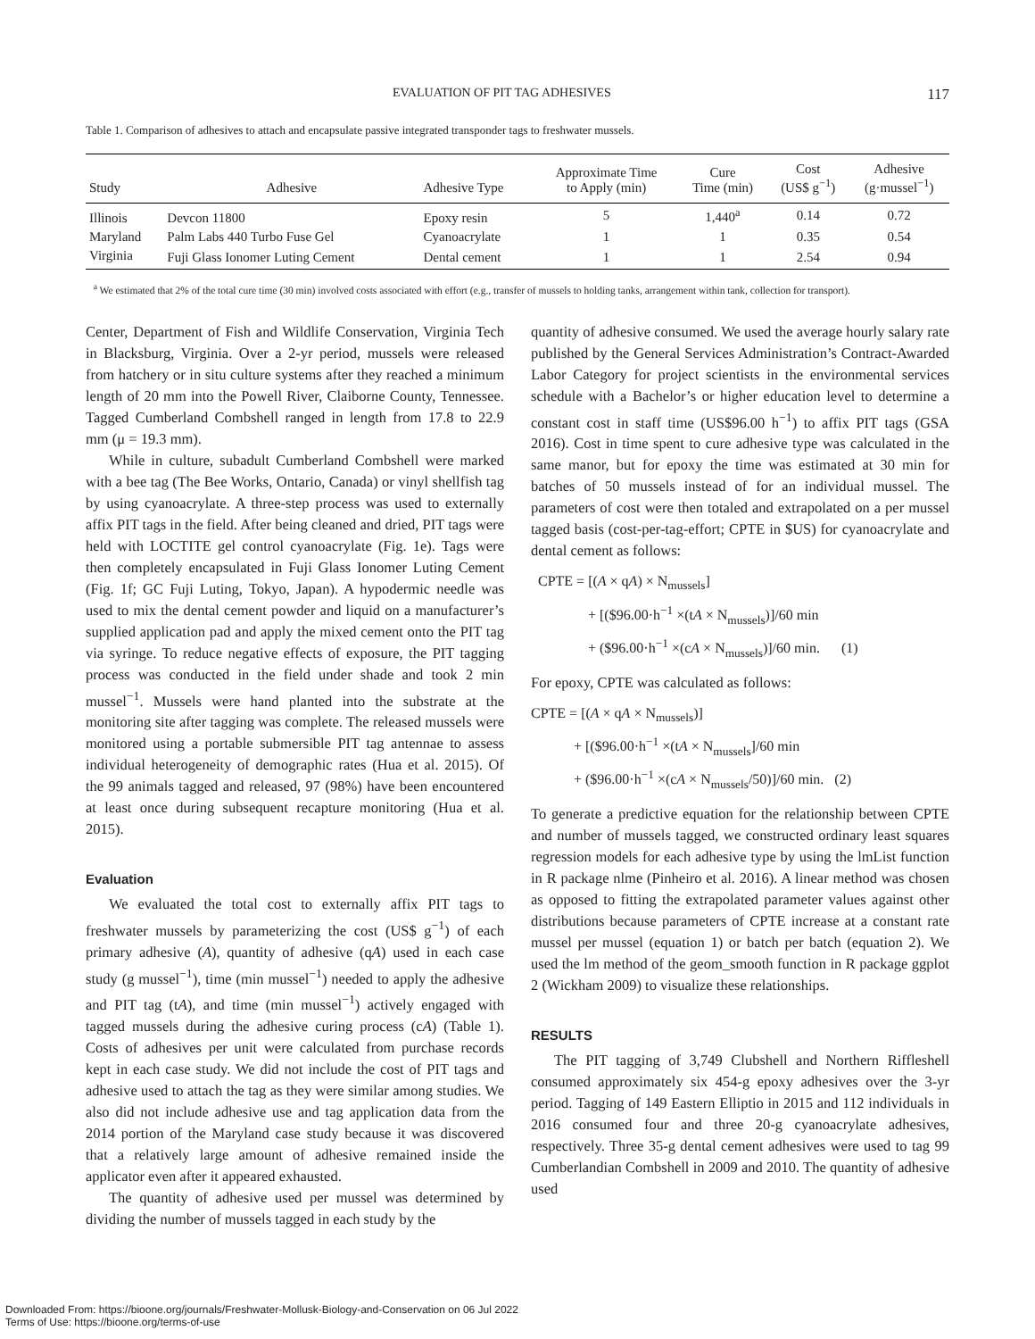EVALUATION OF PIT TAG ADHESIVES 117
Table 1. Comparison of adhesives to attach and encapsulate passive integrated transponder tags to freshwater mussels.
| Study | Adhesive | Adhesive Type | Approximate Time to Apply (min) | Cure Time (min) | Cost (US$ g<sup>−1</sup>) | Adhesive (g·mussel<sup>−1</sup>) |
| --- | --- | --- | --- | --- | --- | --- |
| Illinois | Devcon 11800 | Epoxy resin | 5 | 1,440<sup>a</sup> | 0.14 | 0.72 |
| Maryland | Palm Labs 440 Turbo Fuse Gel | Cyanoacrylate | 1 | 1 | 0.35 | 0.54 |
| Virginia | Fuji Glass Ionomer Luting Cement | Dental cement | 1 | 1 | 2.54 | 0.94 |
<sup>a</sup> We estimated that 2% of the total cure time (30 min) involved costs associated with effort (e.g., transfer of mussels to holding tanks, arrangement within tank, collection for transport).
Center, Department of Fish and Wildlife Conservation, Virginia Tech in Blacksburg, Virginia. Over a 2-yr period, mussels were released from hatchery or in situ culture systems after they reached a minimum length of 20 mm into the Powell River, Claiborne County, Tennessee. Tagged Cumberland Combshell ranged in length from 17.8 to 22.9 mm (μ = 19.3 mm).
While in culture, subadult Cumberland Combshell were marked with a bee tag (The Bee Works, Ontario, Canada) or vinyl shellfish tag by using cyanoacrylate. A three-step process was used to externally affix PIT tags in the field. After being cleaned and dried, PIT tags were held with LOCTITE gel control cyanoacrylate (Fig. 1e). Tags were then completely encapsulated in Fuji Glass Ionomer Luting Cement (Fig. 1f; GC Fuji Luting, Tokyo, Japan). A hypodermic needle was used to mix the dental cement powder and liquid on a manufacturer’s supplied application pad and apply the mixed cement onto the PIT tag via syringe. To reduce negative effects of exposure, the PIT tagging process was conducted in the field under shade and took 2 min mussel<sup>−1</sup>. Mussels were hand planted into the substrate at the monitoring site after tagging was complete. The released mussels were monitored using a portable submersible PIT tag antennae to assess individual heterogeneity of demographic rates (Hua et al. 2015). Of the 99 animals tagged and released, 97 (98%) have been encountered at least once during subsequent recapture monitoring (Hua et al. 2015).
Evaluation
We evaluated the total cost to externally affix PIT tags to freshwater mussels by parameterizing the cost (US$ g<sup>−1</sup>) of each primary adhesive (A), quantity of adhesive (qA) used in each case study (g mussel<sup>−1</sup>), time (min mussel<sup>−1</sup>) needed to apply the adhesive and PIT tag (tA), and time (min mussel<sup>−1</sup>) actively engaged with tagged mussels during the adhesive curing process (cA) (Table 1). Costs of adhesives per unit were calculated from purchase records kept in each case study. We did not include the cost of PIT tags and adhesive used to attach the tag as they were similar among studies. We also did not include adhesive use and tag application data from the 2014 portion of the Maryland case study because it was discovered that a relatively large amount of adhesive remained inside the applicator even after it appeared exhausted.
The quantity of adhesive used per mussel was determined by dividing the number of mussels tagged in each study by the
quantity of adhesive consumed. We used the average hourly salary rate published by the General Services Administration’s Contract-Awarded Labor Category for project scientists in the environmental services schedule with a Bachelor’s or higher education level to determine a constant cost in staff time (US$96.00 h<sup>−1</sup>) to affix PIT tags (GSA 2016). Cost in time spent to cure adhesive type was calculated in the same manor, but for epoxy the time was estimated at 30 min for batches of 50 mussels instead of for an individual mussel. The parameters of cost were then totaled and extrapolated on a per mussel tagged basis (cost-per-tag-effort; CPTE in $US) for cyanoacrylate and dental cement as follows:
CPTE = [(A × qA) × N<sub>mussels</sub>] + [($96.00·h<sup>−1</sup> ×(tA × N<sub>mussels</sub>)]/60 min + ($96.00·h<sup>−1</sup> ×(cA × N<sub>mussels</sub>)]/60 min. (1)
For epoxy, CPTE was calculated as follows:
CPTE = [(A × qA × N<sub>mussels</sub>)] + [($96.00·h<sup>−1</sup> ×(tA × N<sub>mussels</sub>]/60 min + ($96.00·h<sup>−1</sup> ×(cA × N<sub>mussels</sub>/50)]/60 min. (2)
To generate a predictive equation for the relationship between CPTE and number of mussels tagged, we constructed ordinary least squares regression models for each adhesive type by using the lmList function in R package nlme (Pinheiro et al. 2016). A linear method was chosen as opposed to fitting the extrapolated parameter values against other distributions because parameters of CPTE increase at a constant rate mussel per mussel (equation 1) or batch per batch (equation 2). We used the lm method of the geom_smooth function in R package ggplot 2 (Wickham 2009) to visualize these relationships.
RESULTS
The PIT tagging of 3,749 Clubshell and Northern Riffleshell consumed approximately six 454-g epoxy adhesives over the 3-yr period. Tagging of 149 Eastern Elliptio in 2015 and 112 individuals in 2016 consumed four and three 20-g cyanoacrylate adhesives, respectively. Three 35-g dental cement adhesives were used to tag 99 Cumberlandian Combshell in 2009 and 2010. The quantity of adhesive used
Downloaded From: https://bioone.org/journals/Freshwater-Mollusk-Biology-and-Conservation on 06 Jul 2022
Terms of Use: https://bioone.org/terms-of-use